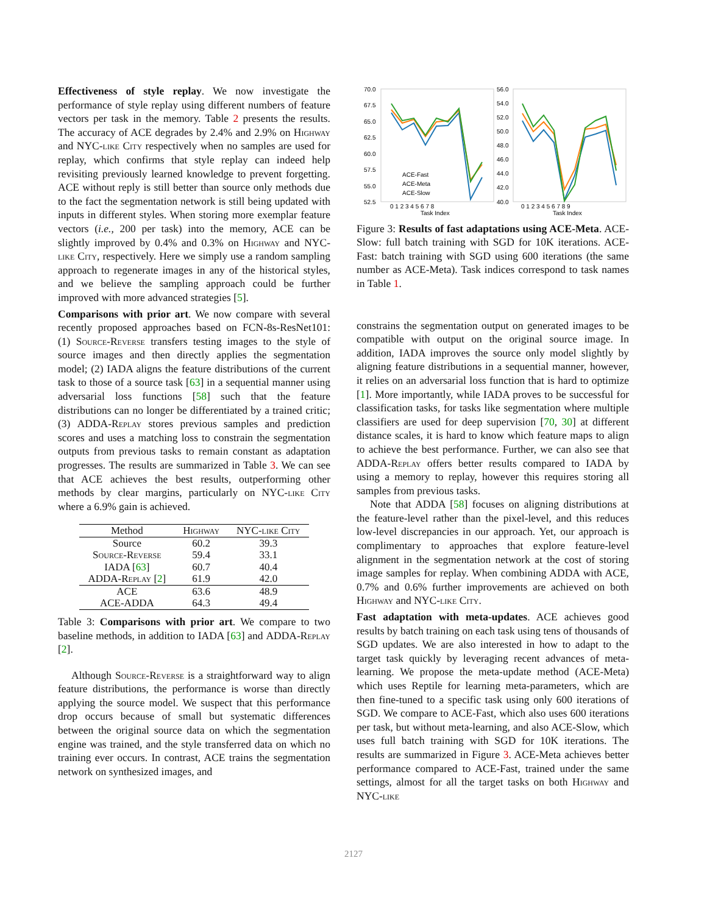Effectiveness of style replay. We now investigate the performance of style replay using different numbers of feature vectors per task in the memory. Table 2 presents the results. The accuracy of ACE degrades by 2.4% and 2.9% on Highway and NYC-like City respectively when no samples are used for replay, which confirms that style replay can indeed help revisiting previously learned knowledge to prevent forgetting. ACE without reply is still better than source only methods due to the fact the segmentation network is still being updated with inputs in different styles. When storing more exemplar feature vectors (i.e., 200 per task) into the memory, ACE can be slightly improved by 0.4% and 0.3% on Highway and NYC-like City, respectively. Here we simply use a random sampling approach to regenerate images in any of the historical styles, and we believe the sampling approach could be further improved with more advanced strategies [5].
Comparisons with prior art. We now compare with several recently proposed approaches based on FCN-8s-ResNet101: (1) Source-Reverse transfers testing images to the style of source images and then directly applies the segmentation model; (2) IADA aligns the feature distributions of the current task to those of a source task [63] in a sequential manner using adversarial loss functions [58] such that the feature distributions can no longer be differentiated by a trained critic; (3) ADDA-Replay stores previous samples and prediction scores and uses a matching loss to constrain the segmentation outputs from previous tasks to remain constant as adaptation progresses. The results are summarized in Table 3. We can see that ACE achieves the best results, outperforming other methods by clear margins, particularly on NYC-like City where a 6.9% gain is achieved.
| Method | Highway | NYC-like City |
| --- | --- | --- |
| Source | 60.2 | 39.3 |
| Source-Reverse | 59.4 | 33.1 |
| IADA [ 63 ] | 60.7 | 40.4 |
| ADDA-Replay [ 2 ] | 61.9 | 42.0 |
| ACE | 63.6 | 48.9 |
| ACE-ADDA | 64.3 | 49.4 |
Table 3: Comparisons with prior art. We compare to two baseline methods, in addition to IADA [63] and ADDA-Replay [2].
Although Source-Reverse is a straightforward way to align feature distributions, the performance is worse than directly applying the source model. We suspect that this performance drop occurs because of small but systematic differences between the original source data on which the segmentation engine was trained, and the style transferred data on which no training ever occurs. In contrast, ACE trains the segmentation network on synthesized images, and
70.0
67.5
65.0
62.5
60.0
57.5
55.0
52.5
56.0
54.0
52.0
50.0
48.0
46.0
44.0
42.0
40.0
0 1 2 3 4 5 6 7 8
Task Index
0 1 2 3 4 5 6 7 8 9
Task Index
ACE-Fast
ACE-Meta
ACE-Slow
Figure 3: Results of fast adaptations using ACE-Meta. ACE-Slow: full batch training with SGD for 10K iterations. ACE-Fast: batch training with SGD using 600 iterations (the same number as ACE-Meta). Task indices correspond to task names in Table 1.
constrains the segmentation output on generated images to be compatible with output on the original source image. In addition, IADA improves the source only model slightly by aligning feature distributions in a sequential manner, however, it relies on an adversarial loss function that is hard to optimize [1]. More importantly, while IADA proves to be successful for classification tasks, for tasks like segmentation where multiple classifiers are used for deep supervision [70, 30] at different distance scales, it is hard to know which feature maps to align to achieve the best performance. Further, we can also see that ADDA-Replay offers better results compared to IADA by using a memory to replay, however this requires storing all samples from previous tasks.
Note that ADDA [58] focuses on aligning distributions at the feature-level rather than the pixel-level, and this reduces low-level discrepancies in our approach. Yet, our approach is complimentary to approaches that explore feature-level alignment in the segmentation network at the cost of storing image samples for replay. When combining ADDA with ACE, 0.7% and 0.6% further improvements are achieved on both Highway and NYC-like City.
Fast adaptation with meta-updates. ACE achieves good results by batch training on each task using tens of thousands of SGD updates. We are also interested in how to adapt to the target task quickly by leveraging recent advances of meta-learning. We propose the meta-update method (ACE-Meta) which uses Reptile for learning meta-parameters, which are then fine-tuned to a specific task using only 600 iterations of SGD. We compare to ACE-Fast, which also uses 600 iterations per task, but without meta-learning, and also ACE-Slow, which uses full batch training with SGD for 10K iterations. The results are summarized in Figure 3. ACE-Meta achieves better performance compared to ACE-Fast, trained under the same settings, almost for all the target tasks on both Highway and NYC-like
2127